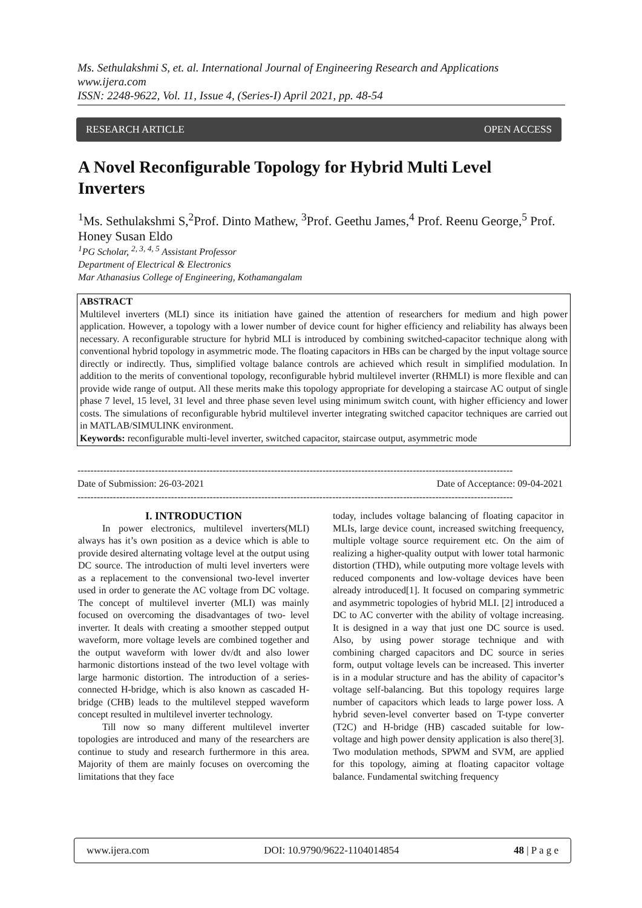Ms. Sethulakshmi S, et. al. International Journal of Engineering Research and Applications
www.ijera.com
ISSN: 2248-9622, Vol. 11, Issue 4, (Series-I) April 2021, pp. 48-54
RESEARCH ARTICLE OPEN ACCESS
A Novel Reconfigurable Topology for Hybrid Multi Level Inverters
<sup>1</sup> Ms. Sethulakshmi S,<sup>2</sup>Prof. Dinto Mathew, <sup>3</sup>Prof. Geethu James,<sup>4</sup> Prof. Reenu George,<sup>5</sup> Prof. Honey Susan Eldo
<sup>1</sup> PG Scholar, <sup>2, 3, 4, 5</sup> Assistant Professor
Department of Electrical & Electronics
Mar Athanasius College of Engineering, Kothamangalam
ABSTRACT
Multilevel inverters (MLI) since its initiation have gained the attention of researchers for medium and high power application. However, a topology with a lower number of device count for higher efficiency and reliability has always been necessary. A reconfigurable structure for hybrid MLI is introduced by combining switched-capacitor technique along with conventional hybrid topology in asymmetric mode. The floating capacitors in HBs can be charged by the input voltage source directly or indirectly. Thus, simplified voltage balance controls are achieved which result in simplified modulation. In addition to the merits of conventional topology, reconfigurable hybrid multilevel inverter (RHMLI) is more flexible and can provide wide range of output. All these merits make this topology appropriate for developing a staircase AC output of single phase 7 level, 15 level, 31 level and three phase seven level using minimum switch count, with higher efficiency and lower costs. The simulations of reconfigurable hybrid multilevel inverter integrating switched capacitor techniques are carried out in MATLAB/SIMULINK environment.
Keywords: reconfigurable multi-level inverter, switched capacitor, staircase output, asymmetric mode
---------------------------------------------------------------------------------------------------------------------------------------
Date of Submission: 26-03-2021 Date of Acceptance: 09-04-2021
---------------------------------------------------------------------------------------------------------------------------------------
I. INTRODUCTION
In power electronics, multilevel inverters(MLI) always has it’s own position as a device which is able to provide desired alternating voltage level at the output using DC source. The introduction of multi level inverters were as a replacement to the convensional two-level inverter used in order to generate the AC voltage from DC voltage. The concept of multilevel inverter (MLI) was mainly focused on overcoming the disadvantages of two- level inverter. It deals with creating a smoother stepped output waveform, more voltage levels are combined together and the output waveform with lower dv/dt and also lower harmonic distortions instead of the two level voltage with large harmonic distortion. The introduction of a series-connected H-bridge, which is also known as cascaded H-bridge (CHB) leads to the multilevel stepped waveform concept resulted in multilevel inverter technology.
Till now so many different multilevel inverter topologies are introduced and many of the researchers are continue to study and research furthermore in this area. Majority of them are mainly focuses on overcoming the limitations that they face
today, includes voltage balancing of floating capacitor in MLIs, large device count, increased switching freequency, multiple voltage source requirement etc. On the aim of realizing a higher-quality output with lower total harmonic distortion (THD), while outputing more voltage levels with reduced components and low-voltage devices have been already introduced[1]. It focused on comparing symmetric and asymmetric topologies of hybrid MLI. [2] introduced a DC to AC converter with the ability of voltage increasing. It is designed in a way that just one DC source is used. Also, by using power storage technique and with combining charged capacitors and DC source in series form, output voltage levels can be increased. This inverter is in a modular structure and has the ability of capacitor’s voltage self-balancing. But this topology requires large number of capacitors which leads to large power loss. A hybrid seven-level converter based on T-type converter (T2C) and H-bridge (HB) cascaded suitable for low-voltage and high power density application is also there[3]. Two modulation methods, SPWM and SVM, are applied for this topology, aiming at floating capacitor voltage balance. Fundamental switching frequency
www.ijera.com DOI: 10.9790/9622-1104014854 48 | P a g e